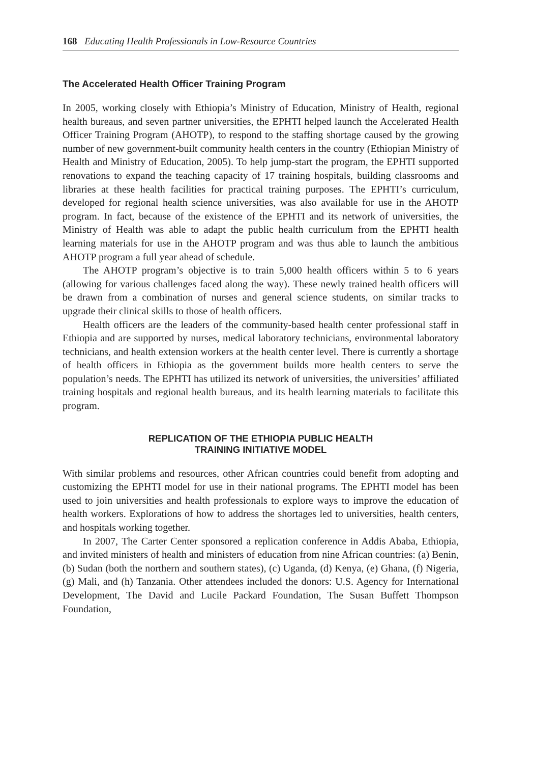168 Educating Health Professionals in Low-Resource Countries
The Accelerated Health Officer Training Program
In 2005, working closely with Ethiopia’s Ministry of Education, Ministry of Health, regional health bureaus, and seven partner universities, the EPHTI helped launch the Accelerated Health Officer Training Program (AHOTP), to respond to the staffing shortage caused by the growing number of new government-built community health centers in the country (Ethiopian Ministry of Health and Ministry of Education, 2005). To help jump-start the program, the EPHTI supported renovations to expand the teaching capacity of 17 training hospitals, building classrooms and libraries at these health facilities for practical training purposes. The EPHTI’s curriculum, developed for regional health science universities, was also available for use in the AHOTP program. In fact, because of the existence of the EPHTI and its network of universities, the Ministry of Health was able to adapt the public health curriculum from the EPHTI health learning materials for use in the AHOTP program and was thus able to launch the ambitious AHOTP program a full year ahead of schedule.
The AHOTP program’s objective is to train 5,000 health officers within 5 to 6 years (allowing for various challenges faced along the way). These newly trained health officers will be drawn from a combination of nurses and general science students, on similar tracks to upgrade their clinical skills to those of health officers.
Health officers are the leaders of the community-based health center professional staff in Ethiopia and are supported by nurses, medical laboratory technicians, environmental laboratory technicians, and health extension workers at the health center level. There is currently a shortage of health officers in Ethiopia as the government builds more health centers to serve the population’s needs. The EPHTI has utilized its network of universities, the universities’ affiliated training hospitals and regional health bureaus, and its health learning materials to facilitate this program.
REPLICATION OF THE ETHIOPIA PUBLIC HEALTH
TRAINING INITIATIVE MODEL
With similar problems and resources, other African countries could benefit from adopting and customizing the EPHTI model for use in their national programs. The EPHTI model has been used to join universities and health professionals to explore ways to improve the education of health workers. Explorations of how to address the shortages led to universities, health centers, and hospitals working together.
In 2007, The Carter Center sponsored a replication conference in Addis Ababa, Ethiopia, and invited ministers of health and ministers of education from nine African countries: (a) Benin, (b) Sudan (both the northern and southern states), (c) Uganda, (d) Kenya, (e) Ghana, (f) Nigeria, (g) Mali, and (h) Tanzania. Other attendees included the donors: U.S. Agency for International Development, The David and Lucile Packard Foundation, The Susan Buffett Thompson Foundation,